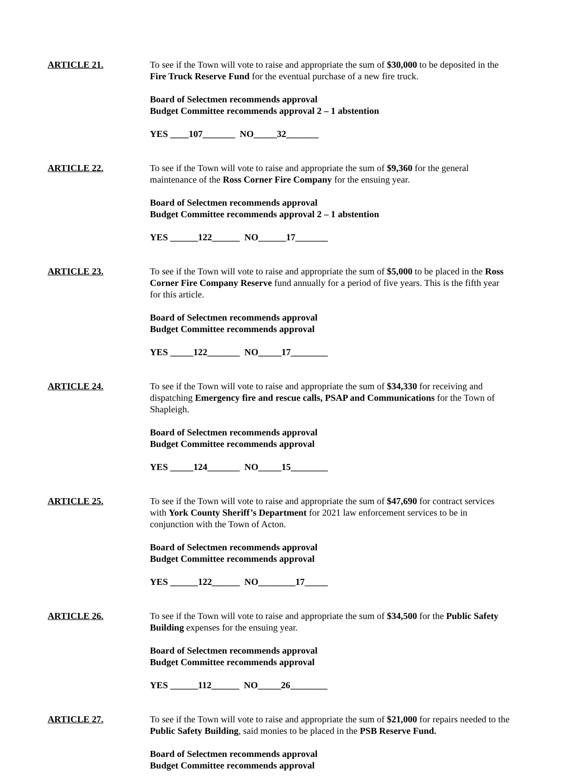ARTICLE 21. To see if the Town will vote to raise and appropriate the sum of $30,000 to be deposited in the Fire Truck Reserve Fund for the eventual purchase of a new fire truck.
Board of Selectmen recommends approval
Budget Committee recommends approval 2 – 1 abstention
YES ____107_______ NO_____32_______
ARTICLE 22. To see if the Town will vote to raise and appropriate the sum of $9,360 for the general maintenance of the Ross Corner Fire Company for the ensuing year.
Board of Selectmen recommends approval
Budget Committee recommends approval 2 – 1 abstention
YES ______122______ NO______17_______
ARTICLE 23. To see if the Town will vote to raise and appropriate the sum of $5,000 to be placed in the Ross Corner Fire Company Reserve fund annually for a period of five years. This is the fifth year for this article.
Board of Selectmen recommends approval
Budget Committee recommends approval
YES _____122_______ NO_____17________
ARTICLE 24. To see if the Town will vote to raise and appropriate the sum of $34,330 for receiving and dispatching Emergency fire and rescue calls, PSAP and Communications for the Town of Shapleigh.
Board of Selectmen recommends approval
Budget Committee recommends approval
YES _____124_______ NO_____15________
ARTICLE 25. To see if the Town will vote to raise and appropriate the sum of $47,690 for contract services with York County Sheriff’s Department for 2021 law enforcement services to be in conjunction with the Town of Acton.
Board of Selectmen recommends approval
Budget Committee recommends approval
YES ______122______ NO________17_____
ARTICLE 26. To see if the Town will vote to raise and appropriate the sum of $34,500 for the Public Safety Building expenses for the ensuing year.
Board of Selectmen recommends approval
Budget Committee recommends approval
YES ______112______ NO_____26________
ARTICLE 27. To see if the Town will vote to raise and appropriate the sum of $21,000 for repairs needed to the Public Safety Building, said monies to be placed in the PSB Reserve Fund.
Board of Selectmen recommends approval
Budget Committee recommends approval